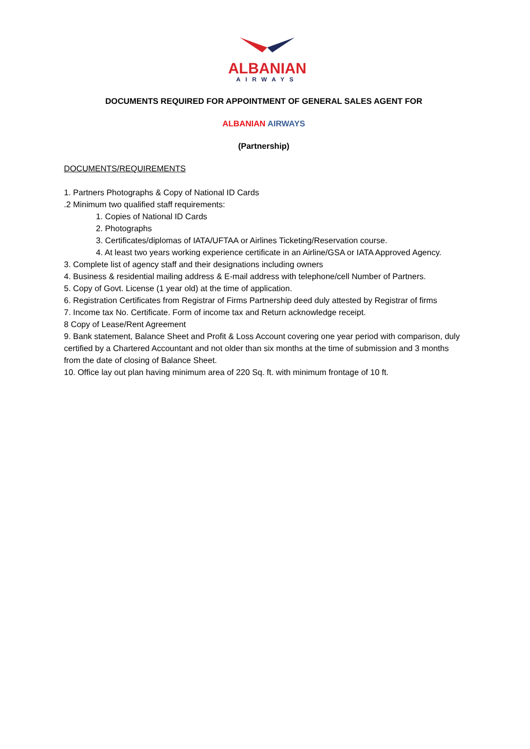ALBANIAN
AIRWAYS
DOCUMENTS REQUIRED FOR APPOINTMENT OF GENERAL SALES AGENT FOR
ALBANIAN AIRWAYS
(Partnership)
DOCUMENTS/REQUIREMENTS
1. Partners Photographs & Copy of National ID Cards
.2 Minimum two qualified staff requirements:
1. Copies of National ID Cards
2. Photographs
3. Certificates/diplomas of IATA/UFTAA or Airlines Ticketing/Reservation course.
4. At least two years working experience certificate in an Airline/GSA or IATA Approved Agency.
3. Complete list of agency staff and their designations including owners
4. Business & residential mailing address & E-mail address with telephone/cell Number of Partners.
5. Copy of Govt. License (1 year old) at the time of application.
6. Registration Certificates from Registrar of Firms Partnership deed duly attested by Registrar of firms
7. Income tax No. Certificate. Form of income tax and Return acknowledge receipt.
8 Copy of Lease/Rent Agreement
9. Bank statement, Balance Sheet and Profit & Loss Account covering one year period with comparison, duly certified by a Chartered Accountant and not older than six months at the time of submission and 3 months from the date of closing of Balance Sheet.
10. Office lay out plan having minimum area of 220 Sq. ft. with minimum frontage of 10 ft.